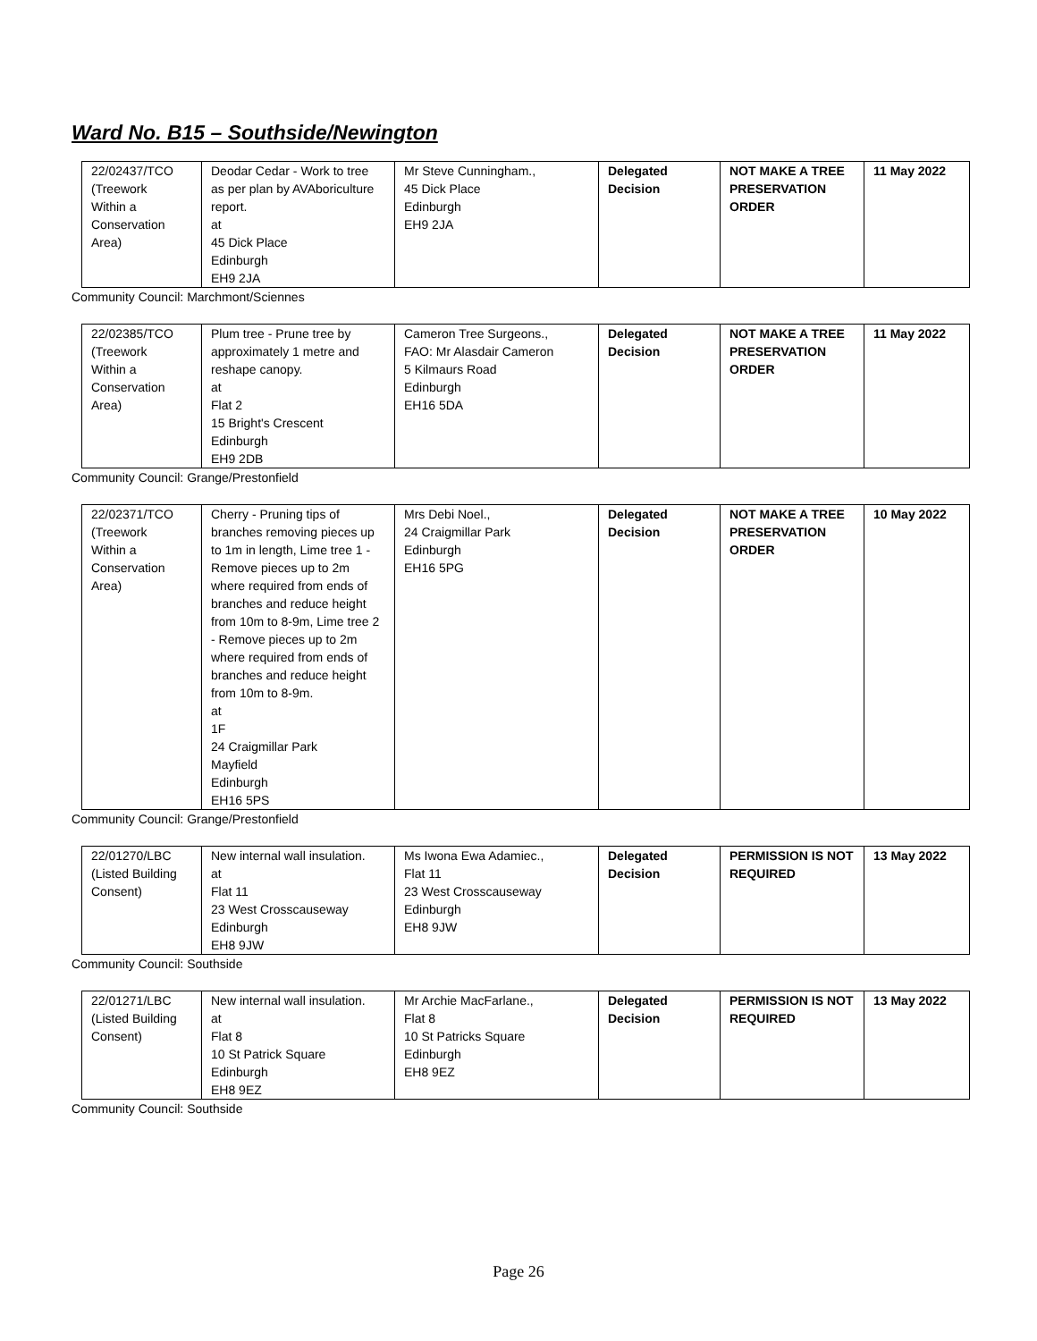Ward No. B15 – Southside/Newington
| 22/02437/TCO (Treework Within a Conservation Area) | Deodar Cedar - Work to tree as per plan by AVAboriculture report. at 45 Dick Place Edinburgh EH9 2JA | Mr Steve Cunningham., 45 Dick Place Edinburgh EH9 2JA | Delegated Decision | NOT MAKE A TREE PRESERVATION ORDER | 11 May 2022 |
Community Council: Marchmont/Sciennes
| 22/02385/TCO (Treework Within a Conservation Area) | Plum tree - Prune tree by approximately 1 metre and reshape canopy. at Flat 2 15 Bright's Crescent Edinburgh EH9 2DB | Cameron Tree Surgeons., FAO: Mr Alasdair Cameron 5 Kilmaurs Road Edinburgh EH16 5DA | Delegated Decision | NOT MAKE A TREE PRESERVATION ORDER | 11 May 2022 |
Community Council: Grange/Prestonfield
| 22/02371/TCO (Treework Within a Conservation Area) | Cherry - Pruning tips of branches removing pieces up to 1m in length, Lime tree 1 - Remove pieces up to 2m where required from ends of branches and reduce height from 10m to 8-9m, Lime tree 2 - Remove pieces up to 2m where required from ends of branches and reduce height from 10m to 8-9m. at 1F 24 Craigmillar Park Mayfield Edinburgh EH16 5PS | Mrs Debi Noel., 24 Craigmillar Park Edinburgh EH16 5PG | Delegated Decision | NOT MAKE A TREE PRESERVATION ORDER | 10 May 2022 |
Community Council: Grange/Prestonfield
| 22/01270/LBC (Listed Building Consent) | New internal wall insulation. at Flat 11 23 West Crosscauseway Edinburgh EH8 9JW | Ms Iwona Ewa Adamiec., Flat 11 23 West Crosscauseway Edinburgh EH8 9JW | Delegated Decision | PERMISSION IS NOT REQUIRED | 13 May 2022 |
Community Council: Southside
| 22/01271/LBC (Listed Building Consent) | New internal wall insulation. at Flat 8 10 St Patrick Square Edinburgh EH8 9EZ | Mr Archie MacFarlane., Flat 8 10 St Patricks Square Edinburgh EH8 9EZ | Delegated Decision | PERMISSION IS NOT REQUIRED | 13 May 2022 |
Community Council: Southside
Page 26